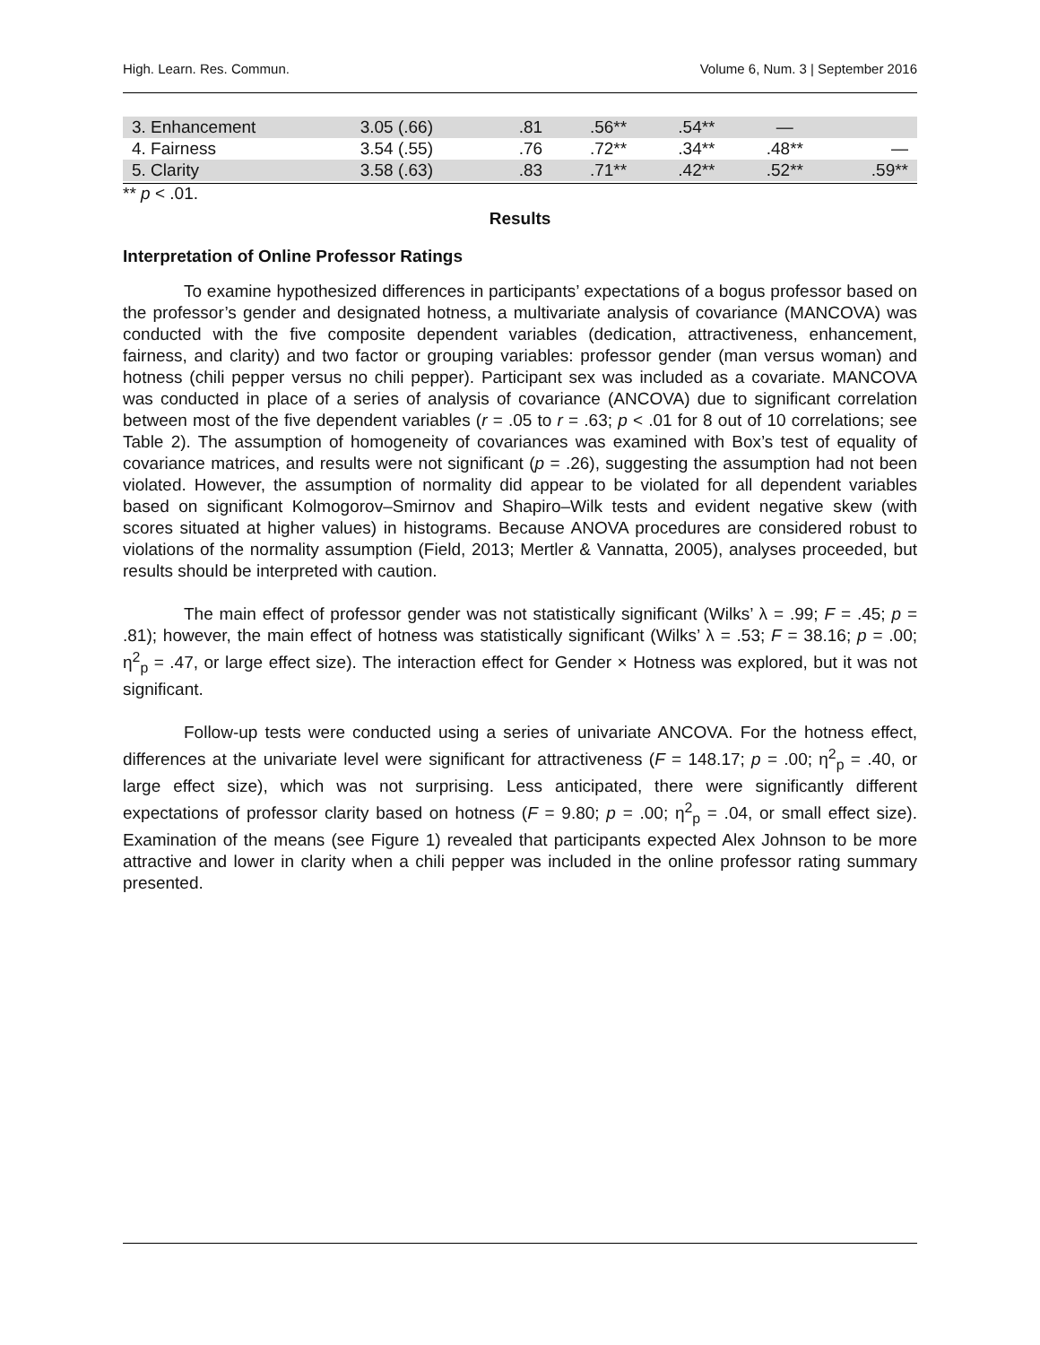High. Learn. Res. Commun. Volume 6, Num. 3 | September 2016
| 3. Enhancement | 3.05 (.66) | .81 | .56** | .54** | — | |
| 4. Fairness | 3.54 (.55) | .76 | .72** | .34** | .48** | — |
| 5. Clarity | 3.58 (.63) | .83 | .71** | .42** | .52** | .59** |
** p < .01.
Results
Interpretation of Online Professor Ratings
To examine hypothesized differences in participants’ expectations of a bogus professor based on the professor’s gender and designated hotness, a multivariate analysis of covariance (MANCOVA) was conducted with the five composite dependent variables (dedication, attractiveness, enhancement, fairness, and clarity) and two factor or grouping variables: professor gender (man versus woman) and hotness (chili pepper versus no chili pepper). Participant sex was included as a covariate. MANCOVA was conducted in place of a series of analysis of covariance (ANCOVA) due to significant correlation between most of the five dependent variables (r = .05 to r = .63; p < .01 for 8 out of 10 correlations; see Table 2). The assumption of homogeneity of covariances was examined with Box’s test of equality of covariance matrices, and results were not significant (p = .26), suggesting the assumption had not been violated. However, the assumption of normality did appear to be violated for all dependent variables based on significant Kolmogorov–Smirnov and Shapiro–Wilk tests and evident negative skew (with scores situated at higher values) in histograms. Because ANOVA procedures are considered robust to violations of the normality assumption (Field, 2013; Mertler & Vannatta, 2005), analyses proceeded, but results should be interpreted with caution.
The main effect of professor gender was not statistically significant (Wilks’ λ = .99; F = .45; p = .81); however, the main effect of hotness was statistically significant (Wilks’ λ = .53; F = 38.16; p = .00; η<sup>2</sup><sub>p</sub> = .47, or large effect size). The interaction effect for Gender × Hotness was explored, but it was not significant.
Follow-up tests were conducted using a series of univariate ANCOVA. For the hotness effect, differences at the univariate level were significant for attractiveness (F = 148.17; p = .00; η<sup>2</sup><sub>p</sub> = .40, or large effect size), which was not surprising. Less anticipated, there were significantly different expectations of professor clarity based on hotness (F = 9.80; p = .00; η<sup>2</sup><sub>p</sub> = .04, or small effect size). Examination of the means (see Figure 1) revealed that participants expected Alex Johnson to be more attractive and lower in clarity when a chili pepper was included in the online professor rating summary presented.